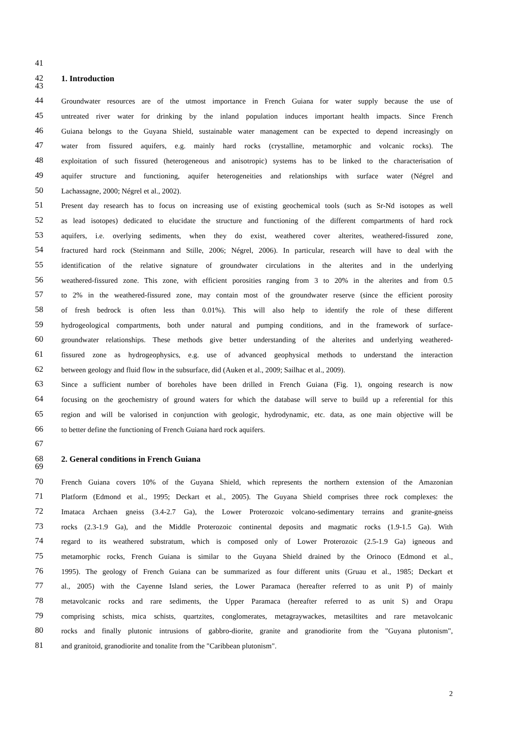41
42
1. Introduction
43
44
Groundwater resources are of the utmost importance in French Guiana for water supply because the use of
45
untreated river water for drinking by the inland population induces important health impacts. Since French
46
Guiana belongs to the Guyana Shield, sustainable water management can be expected to depend increasingly on
47
water from fissured aquifers, e.g. mainly hard rocks (crystalline, metamorphic and volcanic rocks). The
48
exploitation of such fissured (heterogeneous and anisotropic) systems has to be linked to the characterisation of
49
aquifer structure and functioning, aquifer heterogeneities and relationships with surface water (Négrel and
50
Lachassagne, 2000; Négrel et al., 2002).
51
Present day research has to focus on increasing use of existing geochemical tools (such as Sr-Nd isotopes as well
52
as lead isotopes) dedicated to elucidate the structure and functioning of the different compartments of hard rock
53
aquifers, i.e. overlying sediments, when they do exist, weathered cover alterites, weathered-fissured zone,
54
fractured hard rock (Steinmann and Stille, 2006; Négrel, 2006). In particular, research will have to deal with the
55
identification of the relative signature of groundwater circulations in the alterites and in the underlying
56
weathered-fissured zone. This zone, with efficient porosities ranging from 3 to 20% in the alterites and from 0.5
57
to 2% in the weathered-fissured zone, may contain most of the groundwater reserve (since the efficient porosity
58
of fresh bedrock is often less than 0.01%). This will also help to identify the role of these different
59
hydrogeological compartments, both under natural and pumping conditions, and in the framework of surface-
60
groundwater relationships. These methods give better understanding of the alterites and underlying weathered-
61
fissured zone as hydrogeophysics, e.g. use of advanced geophysical methods to understand the interaction
62
between geology and fluid flow in the subsurface, did (Auken et al., 2009; Sailhac et al., 2009).
63
Since a sufficient number of boreholes have been drilled in French Guiana (Fig. 1), ongoing research is now
64
focusing on the geochemistry of ground waters for which the database will serve to build up a referential for this
65
region and will be valorised in conjunction with geologic, hydrodynamic, etc. data, as one main objective will be
66
to better define the functioning of French Guiana hard rock aquifers.
67
68
2. General conditions in French Guiana
69
70
French Guiana covers 10% of the Guyana Shield, which represents the northern extension of the Amazonian
71
Platform (Edmond et al., 1995; Deckart et al., 2005). The Guyana Shield comprises three rock complexes: the
72
Imataca Archaen gneiss (3.4-2.7 Ga), the Lower Proterozoic volcano-sedimentary terrains and granite-gneiss
73
rocks (2.3-1.9 Ga), and the Middle Proterozoic continental deposits and magmatic rocks (1.9-1.5 Ga). With
74
regard to its weathered substratum, which is composed only of Lower Proterozoic (2.5-1.9 Ga) igneous and
75
metamorphic rocks, French Guiana is similar to the Guyana Shield drained by the Orinoco (Edmond et al.,
76
1995). The geology of French Guiana can be summarized as four different units (Gruau et al., 1985; Deckart et
77
al., 2005) with the Cayenne Island series, the Lower Paramaca (hereafter referred to as unit P) of mainly
78
metavolcanic rocks and rare sediments, the Upper Paramaca (hereafter referred to as unit S) and Orapu
79
comprising schists, mica schists, quartzites, conglomerates, metagraywackes, metasiltites and rare metavolcanic
80
rocks and finally plutonic intrusions of gabbro-diorite, granite and granodiorite from the "Guyana plutonism",
81
and granitoid, granodiorite and tonalite from the "Caribbean plutonism".
2